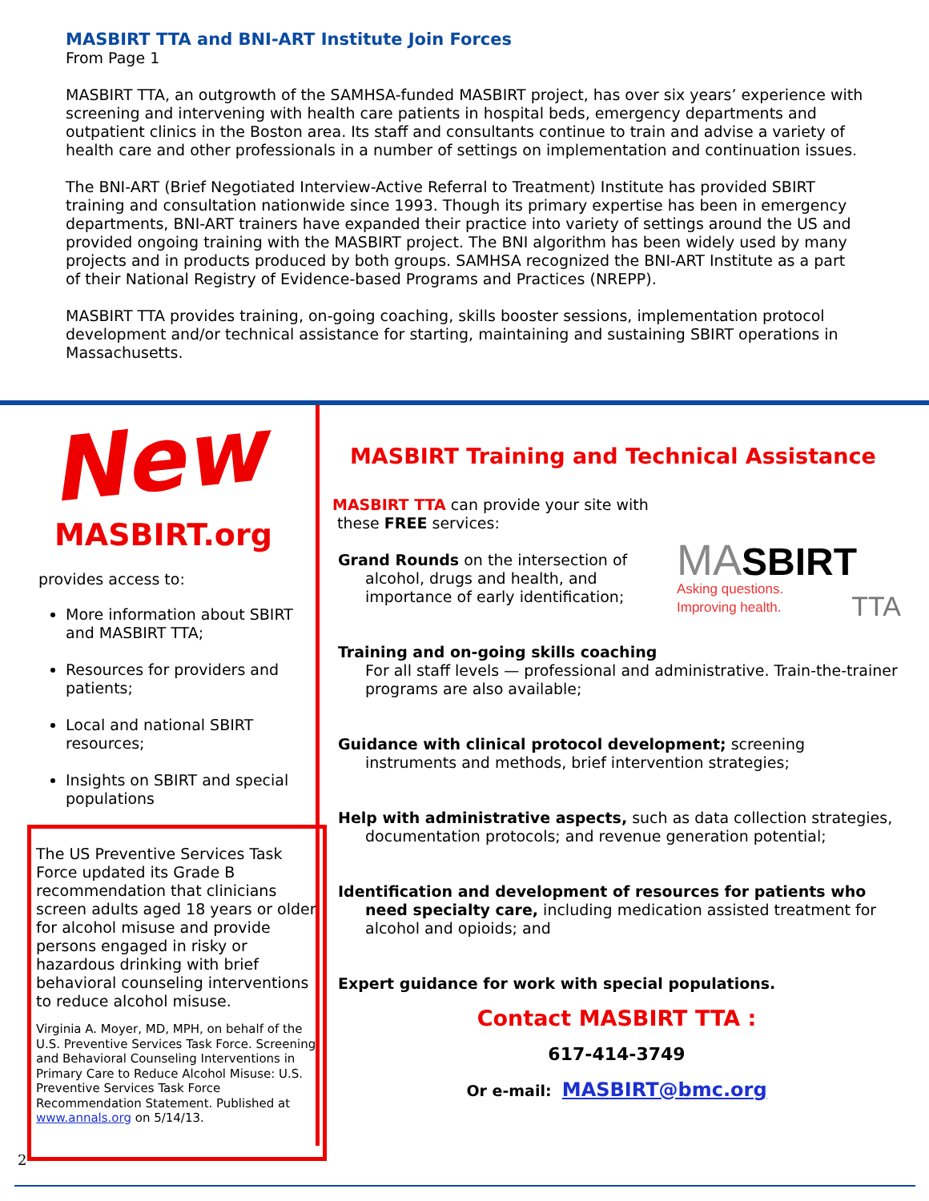MASBIRT TTA and BNI-ART Institute Join Forces
From Page 1
MASBIRT TTA, an outgrowth of the SAMHSA-funded MASBIRT project, has over six years’ experience with screening and intervening with health care patients in hospital beds, emergency departments and outpatient clinics in the Boston area. Its staff and consultants continue to train and advise a variety of health care and other professionals in a number of settings on implementation and continuation issues.
The BNI-ART (Brief Negotiated Interview-Active Referral to Treatment) Institute has provided SBIRT training and consultation nationwide since 1993. Though its primary expertise has been in emergency departments, BNI-ART trainers have expanded their practice into variety of settings around the US and provided ongoing training with the MASBIRT project. The BNI algorithm has been widely used by many projects and in products produced by both groups. SAMHSA recognized the BNI-ART Institute as a part of their National Registry of Evidence-based Programs and Practices (NREPP).
MASBIRT TTA provides training, on-going coaching, skills booster sessions, implementation protocol development and/or technical assistance for starting, maintaining and sustaining SBIRT operations in Massachusetts.
New
MASBIRT.org
provides access to:
More information about SBIRT and MASBIRT TTA;
Resources for providers and patients;
Local and national SBIRT resources;
Insights on SBIRT and special populations
The US Preventive Services Task Force updated its Grade B recommendation that clinicians screen adults aged 18 years or older for alcohol misuse and provide persons engaged in risky or hazardous drinking with brief behavioral counseling interventions to reduce alcohol misuse.
Virginia A. Moyer, MD, MPH, on behalf of the U.S. Preventive Services Task Force. Screening and Behavioral Counseling Interventions in Primary Care to Reduce Alcohol Misuse: U.S. Preventive Services Task Force Recommendation Statement. Published at www.annals.org on 5/14/13.
MASBIRT Training and Technical Assistance
MASBIRT TTA can provide your site with
these FREE services:
MA SBIRT
Asking questions.
Improving health. TTA
Grand Rounds on the intersection of alcohol, drugs and health, and importance of early identification;
Training and on-going skills coaching
For all staff levels — professional and administrative. Train-the-trainer programs are also available;
Guidance with clinical protocol development; screening instruments and methods, brief intervention strategies;
Help with administrative aspects, such as data collection strategies, documentation protocols; and revenue generation potential;
Identification and development of resources for patients who need specialty care, including medication assisted treatment for alcohol and opioids; and
Expert guidance for work with special populations.
Contact MASBIRT TTA :
617-414-3749
Or e-mail: MASBIRT@bmc.org
2